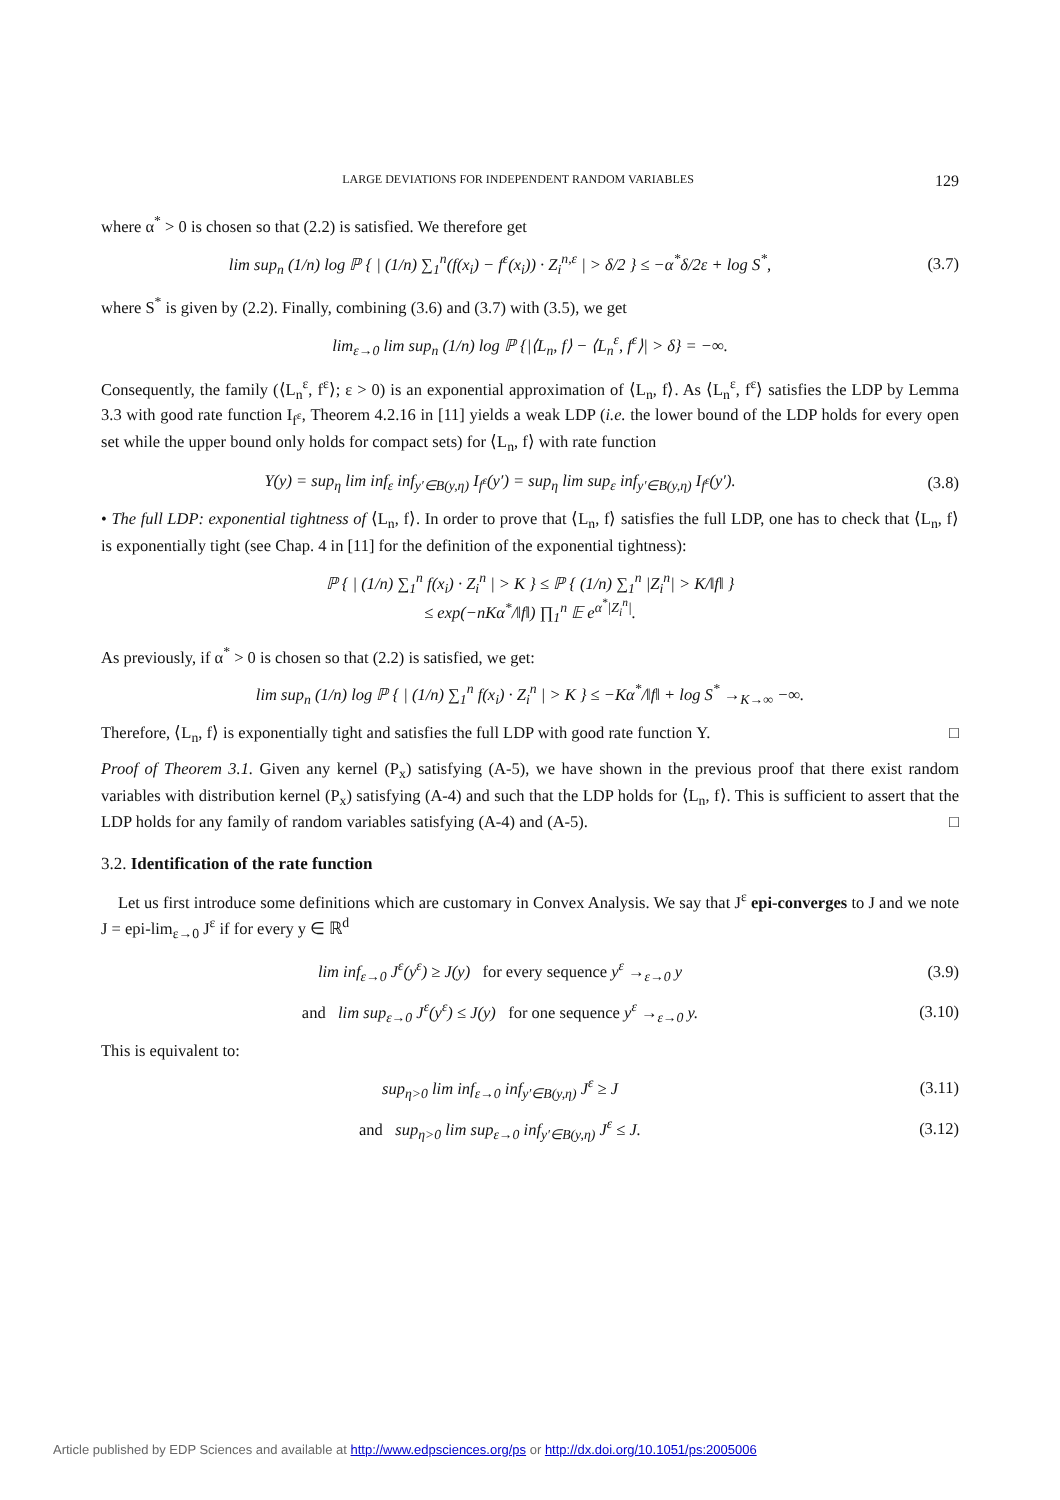LARGE DEVIATIONS FOR INDEPENDENT RANDOM VARIABLES 129
where α<sup>*</sup> > 0 is chosen so that (2.2) is satisfied. We therefore get
lim sup<sub>n</sub> (1/n) log ℙ { | (1/n) ∑<sub>1</sub><sup>n</sup>(f(x<sub>i</sub>) − f<sup>ε</sup>(x<sub>i</sub>)) · Z<sub>i</sub><sup>n,ε</sup> | > δ/2 } ≤ −α<sup>*</sup>δ/2ε + log S<sup>*</sup>,
(3.7)
where S<sup>*</sup> is given by (2.2). Finally, combining (3.6) and (3.7) with (3.5), we get
lim<sub>ε→0</sub> lim sup<sub>n</sub> (1/n) log ℙ {|⟨L<sub>n</sub>, f⟩ − ⟨L<sub>n</sub><sup>ε</sup>, f<sup>ε</sup>⟩| > δ} = −∞.
Consequently, the family (⟨L<sub>n</sub><sup>ε</sup>, f<sup>ε</sup>⟩; ε > 0) is an exponential approximation of ⟨L<sub>n</sub>, f⟩. As ⟨L<sub>n</sub><sup>ε</sup>, f<sup>ε</sup>⟩ satisfies the LDP by Lemma 3.3 with good rate function I<sub>f<sup>ε</sup></sub>, Theorem 4.2.16 in [11] yields a weak LDP (i.e. the lower bound of the LDP holds for every open set while the upper bound only holds for compact sets) for ⟨L<sub>n</sub>, f⟩ with rate function
Υ(y) = sup<sub>η</sub> lim inf<sub>ε</sub> inf<sub>y′∈B(y,η)</sub> I<sub>f<sup>ε</sup></sub>(y′) = sup<sub>η</sub> lim sup<sub>ε</sub> inf<sub>y′∈B(y,η)</sub> I<sub>f<sup>ε</sup></sub>(y′).
(3.8)
• The full LDP: exponential tightness of ⟨L<sub>n</sub>, f⟩. In order to prove that ⟨L<sub>n</sub>, f⟩ satisfies the full LDP, one has to check that ⟨L<sub>n</sub>, f⟩ is exponentially tight (see Chap. 4 in [11] for the definition of the exponential tightness):
ℙ { | (1/n) ∑<sub>1</sub><sup>n</sup> f(x<sub>i</sub>) · Z<sub>i</sub><sup>n</sup> | > K } ≤ ℙ { (1/n) ∑<sub>1</sub><sup>n</sup> |Z<sub>i</sub><sup>n</sup>| > K/‖f‖ }
≤ exp(−nKα<sup>*</sup>/‖f‖) ∏<sub>1</sub><sup>n</sup> 𝔼 e<sup>α<sup>*</sup>|Z<sub>i</sub><sup>n</sup>|</sup>.
As previously, if α<sup>*</sup> > 0 is chosen so that (2.2) is satisfied, we get:
lim sup<sub>n</sub> (1/n) log ℙ { | (1/n) ∑<sub>1</sub><sup>n</sup> f(x<sub>i</sub>) · Z<sub>i</sub><sup>n</sup> | > K } ≤ −Kα<sup>*</sup>/‖f‖ + log S<sup>*</sup> →<sub>K→∞</sub> −∞.
Therefore, ⟨L<sub>n</sub>, f⟩ is exponentially tight and satisfies the full LDP with good rate function Υ. □
Proof of Theorem 3.1. Given any kernel (P<sub>x</sub>) satisfying (A-5), we have shown in the previous proof that there exist random variables with distribution kernel (P<sub>x</sub>) satisfying (A-4) and such that the LDP holds for ⟨L<sub>n</sub>, f⟩. This is sufficient to assert that the LDP holds for any family of random variables satisfying (A-4) and (A-5). □
3.2. Identification of the rate function
Let us first introduce some definitions which are customary in Convex Analysis. We say that J<sup>ε</sup> epi-converges to J and we note J = epi-lim<sub>ε→0</sub> J<sup>ε</sup> if for every y ∈ ℝ<sup>d</sup>
lim inf<sub>ε→0</sub> J<sup>ε</sup>(y<sup>ε</sup>) ≥ J(y) for every sequence y<sup>ε</sup> →<sub>ε→0</sub> y
(3.9)
and lim sup<sub>ε→0</sub> J<sup>ε</sup>(y<sup>ε</sup>) ≤ J(y) for one sequence y<sup>ε</sup> →<sub>ε→0</sub> y.
(3.10)
This is equivalent to:
sup<sub>η>0</sub> lim inf<sub>ε→0</sub> inf<sub>y′∈B(y,η)</sub> J<sup>ε</sup> ≥ J
(3.11)
and sup<sub>η>0</sub> lim sup<sub>ε→0</sub> inf<sub>y′∈B(y,η)</sub> J<sup>ε</sup> ≤ J.
(3.12)
Article published by EDP Sciences and available at http://www.edpsciences.org/ps or http://dx.doi.org/10.1051/ps:2005006